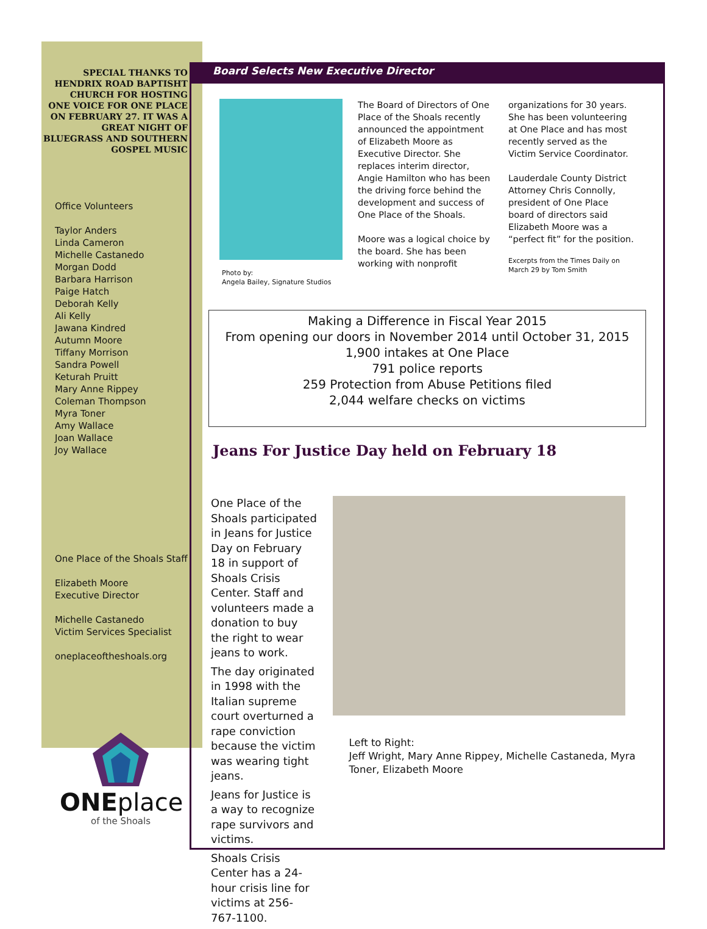Board Selects New Executive Director
Photo by:
Angela Bailey, Signature Studios
The Board of Directors of One Place of the Shoals recently announced the appointment of Elizabeth Moore as Executive Director. She replaces interim director, Angie Hamilton who has been the driving force behind the development and success of One Place of the Shoals.
Moore was a logical choice by the board. She has been working with nonprofit
organizations for 30 years. She has been volunteering at One Place and has most recently served as the Victim Service Coordinator.
Lauderdale County District Attorney Chris Connolly, president of One Place board of directors said Elizabeth Moore was a “perfect fit” for the position.
Excerpts from the Times Daily on March 29 by Tom Smith
Making a Difference in Fiscal Year 2015
From opening our doors in November 2014 until October 31, 2015
1,900 intakes at One Place
791 police reports
259 Protection from Abuse Petitions filed
2,044 welfare checks on victims
Jeans For Justice Day held on February 18
One Place of the Shoals participated in Jeans for Justice Day on February 18 in support of Shoals Crisis Center. Staff and volunteers made a donation to buy the right to wear jeans to work.
The day originated in 1998 with the Italian supreme court overturned a rape conviction because the victim was wearing tight jeans.
Jeans for Justice is a way to recognize rape survivors and victims.
Shoals Crisis Center has a 24-hour crisis line for victims at 256-767-1100.
Left to Right:
Jeff Wright, Mary Anne Rippey, Michelle Castaneda, Myra Toner, Elizabeth Moore
SPECIAL THANKS TO HENDRIX ROAD BAPTISHT CHURCH FOR HOSTING
ONE VOICE FOR ONE PLACE ON FEBRUARY 27. IT WAS A GREAT NIGHT OF BLUEGRASS AND SOUTHERN GOSPEL MUSIC
Office Volunteers
Taylor Anders
Linda Cameron
Michelle Castanedo
Morgan Dodd
Barbara Harrison
Paige Hatch
Deborah Kelly
Ali Kelly
Jawana Kindred
Autumn Moore
Tiffany Morrison
Sandra Powell
Keturah Pruitt
Mary Anne Rippey
Coleman Thompson
Myra Toner
Amy Wallace
Joan Wallace
Joy Wallace
One Place of the Shoals Staff
Elizabeth Moore
Executive Director
Michelle Castanedo
Victim Services Specialist
oneplaceoftheshoals.org
ONEplace
of the Shoals